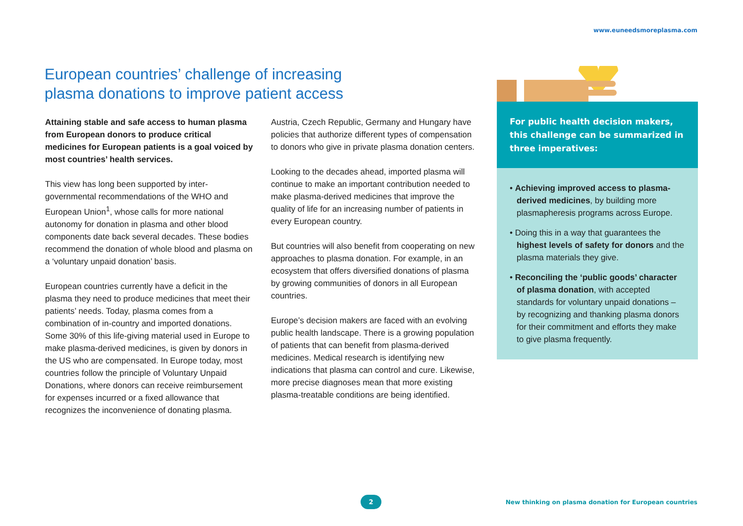www.euneedsmoreplasma.com
European countries’ challenge of increasing plasma donations to improve patient access
Attaining stable and safe access to human plasma from European donors to produce critical medicines for European patients is a goal voiced by most countries’ health services.
This view has long been supported by inter-governmental recommendations of the WHO and European Union<sup>1</sup>, whose calls for more national autonomy for donation in plasma and other blood components date back several decades. These bodies recommend the donation of whole blood and plasma on a ‘voluntary unpaid donation’ basis.
European countries currently have a deficit in the plasma they need to produce medicines that meet their patients’ needs. Today, plasma comes from a combination of in-country and imported donations. Some 30% of this life-giving material used in Europe to make plasma-derived medicines, is given by donors in the US who are compensated. In Europe today, most countries follow the principle of Voluntary Unpaid Donations, where donors can receive reimbursement for expenses incurred or a fixed allowance that recognizes the inconvenience of donating plasma.
Austria, Czech Republic, Germany and Hungary have policies that authorize different types of compensation to donors who give in private plasma donation centers.
Looking to the decades ahead, imported plasma will continue to make an important contribution needed to make plasma-derived medicines that improve the quality of life for an increasing number of patients in every European country.
But countries will also benefit from cooperating on new approaches to plasma donation. For example, in an ecosystem that offers diversified donations of plasma by growing communities of donors in all European countries.
Europe’s decision makers are faced with an evolving public health landscape. There is a growing population of patients that can benefit from plasma-derived medicines. Medical research is identifying new indications that plasma can control and cure. Likewise, more precise diagnoses mean that more existing plasma-treatable conditions are being identified.
For public health decision makers, this challenge can be summarized in three imperatives:
• Achieving improved access to plasma-derived medicines, by building more plasmapheresis programs across Europe.
• Doing this in a way that guarantees the highest levels of safety for donors and the plasma materials they give.
• Reconciling the ‘public goods’ character of plasma donation, with accepted standards for voluntary unpaid donations – by recognizing and thanking plasma donors for their commitment and efforts they make to give plasma frequently.
2
New thinking on plasma donation for European countries